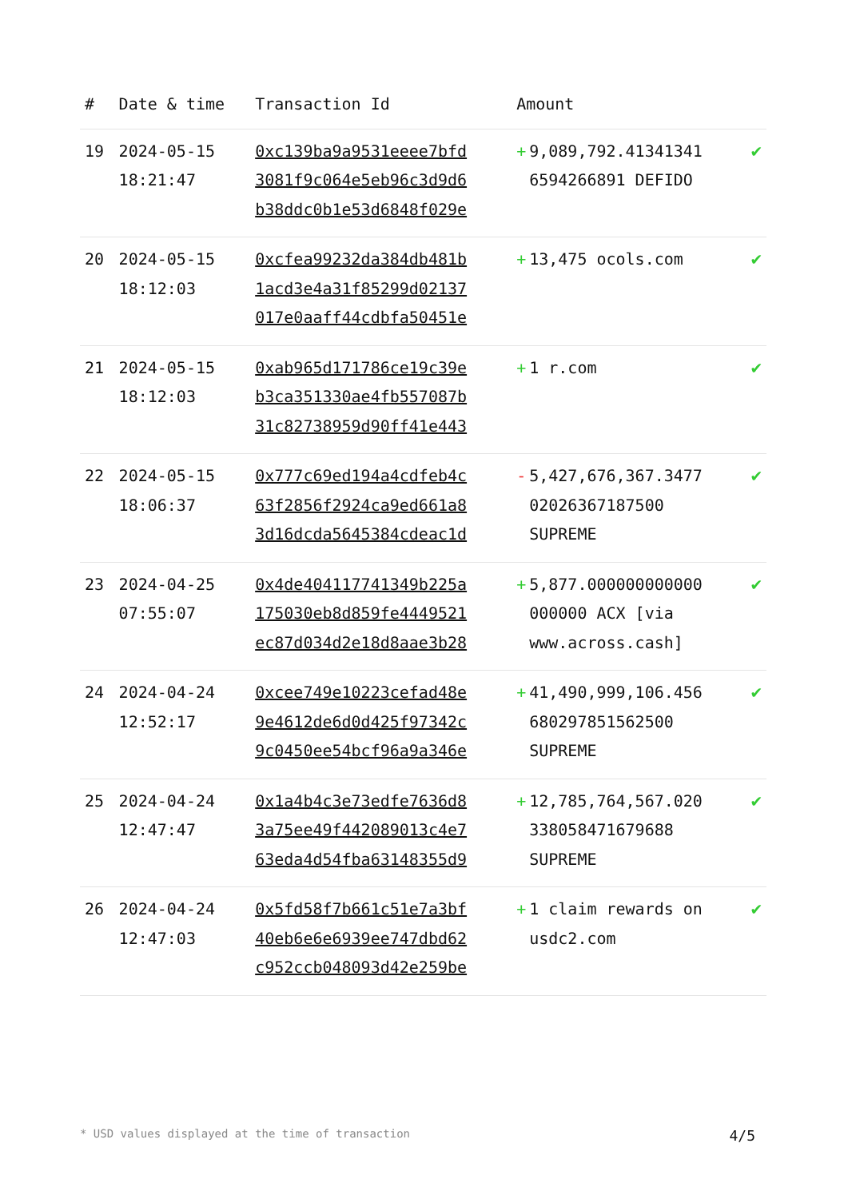| # | Date & time | Transaction Id | Amount | |
| --- | --- | --- | --- | --- |
| 19 | 2024-05-15 18:21:47 | 0xc139ba9a9531eeee7bfd 3081f9c064e5eb96c3d9d6 b38ddc0b1e53d6848f029e | + 9,089,792.41341341 6594266891 DEFIDO | ✔ |
| 20 | 2024-05-15 18:12:03 | 0xcfea99232da384db481b 1acd3e4a31f85299d02137 017e0aaff44cdbfa50451e | + 13,475 ocols.com | ✔ |
| 21 | 2024-05-15 18:12:03 | 0xab965d171786ce19c39e b3ca351330ae4fb557087b 31c82738959d90ff41e443 | + 1 r.com | ✔ |
| 22 | 2024-05-15 18:06:37 | 0x777c69ed194a4cdfeb4c 63f2856f2924ca9ed661a8 3d16dcda5645384cdeac1d | - 5,427,676,367.3477 02026367187500 SUPREME | ✔ |
| 23 | 2024-04-25 07:55:07 | 0x4de404117741349b225a 175030eb8d859fe4449521 ec87d034d2e18d8aae3b28 | + 5,877.000000000000 000000 ACX [via www.across.cash] | ✔ |
| 24 | 2024-04-24 12:52:17 | 0xcee749e10223cefad48e 9e4612de6d0d425f97342c 9c0450ee54bcf96a9a346e | + 41,490,999,106.456 680297851562500 SUPREME | ✔ |
| 25 | 2024-04-24 12:47:47 | 0x1a4b4c3e73edfe7636d8 3a75ee49f442089013c4e7 63eda4d54fba63148355d9 | + 12,785,764,567.020 338058471679688 SUPREME | ✔ |
| 26 | 2024-04-24 12:47:03 | 0x5fd58f7b661c51e7a3bf 40eb6e6e6939ee747dbd62 c952ccb048093d42e259be | + 1 claim rewards on usdc2.com | ✔ |
* USD values displayed at the time of transaction 4/5